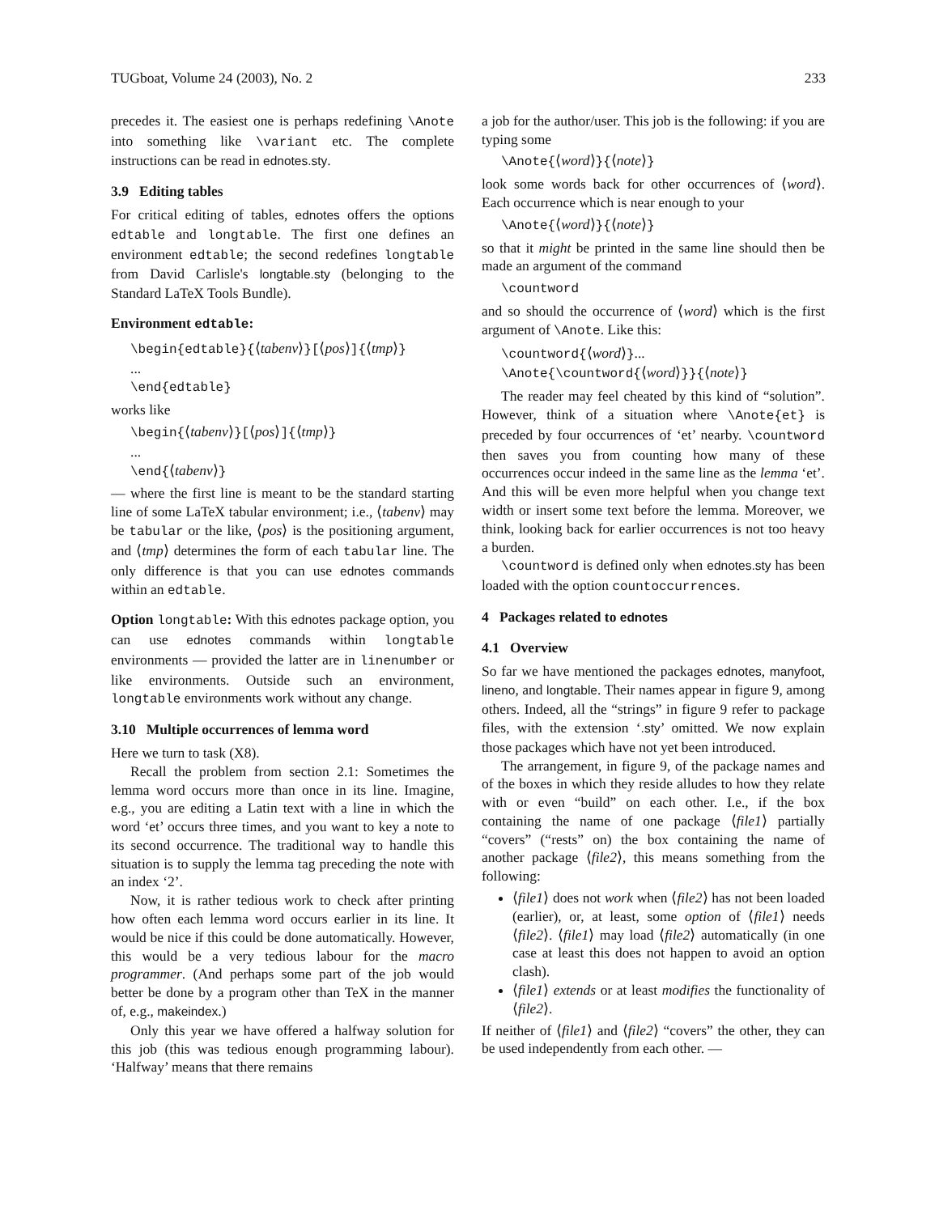TUGboat, Volume 24 (2003), No. 2 233
precedes it. The easiest one is perhaps redefining \Anote into something like \variant etc. The complete instructions can be read in ednotes.sty.
3.9 Editing tables
For critical editing of tables, ednotes offers the options edtable and longtable. The first one defines an environment edtable; the second redefines longtable from David Carlisle's longtable.sty (belonging to the Standard LaTeX Tools Bundle).
Environment edtable:
\begin{edtable}{⟨tabenv⟩}[⟨pos⟩]{⟨tmp⟩}
...
\end{edtable}
works like
\begin{⟨tabenv⟩}[⟨pos⟩]{⟨tmp⟩}
...
\end{⟨tabenv⟩}
— where the first line is meant to be the standard starting line of some LaTeX tabular environment; i.e., ⟨tabenv⟩ may be tabular or the like, ⟨pos⟩ is the positioning argument, and ⟨tmp⟩ determines the form of each tabular line. The only difference is that you can use ednotes commands within an edtable.
Option longtable: With this ednotes package option, you can use ednotes commands within longtable environments — provided the latter are in linenumber or like environments. Outside such an environment, longtable environments work without any change.
3.10 Multiple occurrences of lemma word
Here we turn to task (X8).
Recall the problem from section 2.1: Sometimes the lemma word occurs more than once in its line. Imagine, e.g., you are editing a Latin text with a line in which the word ‘et’ occurs three times, and you want to key a note to its second occurrence. The traditional way to handle this situation is to supply the lemma tag preceding the note with an index ‘2’.
Now, it is rather tedious work to check after printing how often each lemma word occurs earlier in its line. It would be nice if this could be done automatically. However, this would be a very tedious labour for the macro programmer. (And perhaps some part of the job would better be done by a program other than TeX in the manner of, e.g., makeindex.)
Only this year we have offered a halfway solution for this job (this was tedious enough programming labour). ‘Halfway’ means that there remains
a job for the author/user. This job is the following: if you are typing some
\Anote{⟨word⟩}{⟨note⟩}
look some words back for other occurrences of ⟨word⟩. Each occurrence which is near enough to your
\Anote{⟨word⟩}{⟨note⟩}
so that it might be printed in the same line should then be made an argument of the command
\countword
and so should the occurrence of ⟨word⟩ which is the first argument of \Anote. Like this:
\countword{⟨word⟩}...
\Anote{\countword{⟨word⟩}}{⟨note⟩}
The reader may feel cheated by this kind of “solution”. However, think of a situation where \Anote{et} is preceded by four occurrences of ‘et’ nearby. \countword then saves you from counting how many of these occurrences occur indeed in the same line as the lemma ‘et’. And this will be even more helpful when you change text width or insert some text before the lemma. Moreover, we think, looking back for earlier occurrences is not too heavy a burden.
\countword is defined only when ednotes.sty has been loaded with the option countoccurrences.
4 Packages related to ednotes
4.1 Overview
So far we have mentioned the packages ednotes, manyfoot, lineno, and longtable. Their names appear in figure 9, among others. Indeed, all the “strings” in figure 9 refer to package files, with the extension ‘.sty’ omitted. We now explain those packages which have not yet been introduced.
The arrangement, in figure 9, of the package names and of the boxes in which they reside alludes to how they relate with or even “build” on each other. I.e., if the box containing the name of one package ⟨file1⟩ partially “covers” (“rests” on) the box containing the name of another package ⟨file2⟩, this means something from the following:
⟨file1⟩ does not work when ⟨file2⟩ has not been loaded (earlier), or, at least, some option of ⟨file1⟩ needs ⟨file2⟩. ⟨file1⟩ may load ⟨file2⟩ automatically (in one case at least this does not happen to avoid an option clash).
⟨file1⟩ extends or at least modifies the functionality of ⟨file2⟩.
If neither of ⟨file1⟩ and ⟨file2⟩ “covers” the other, they can be used independently from each other. —